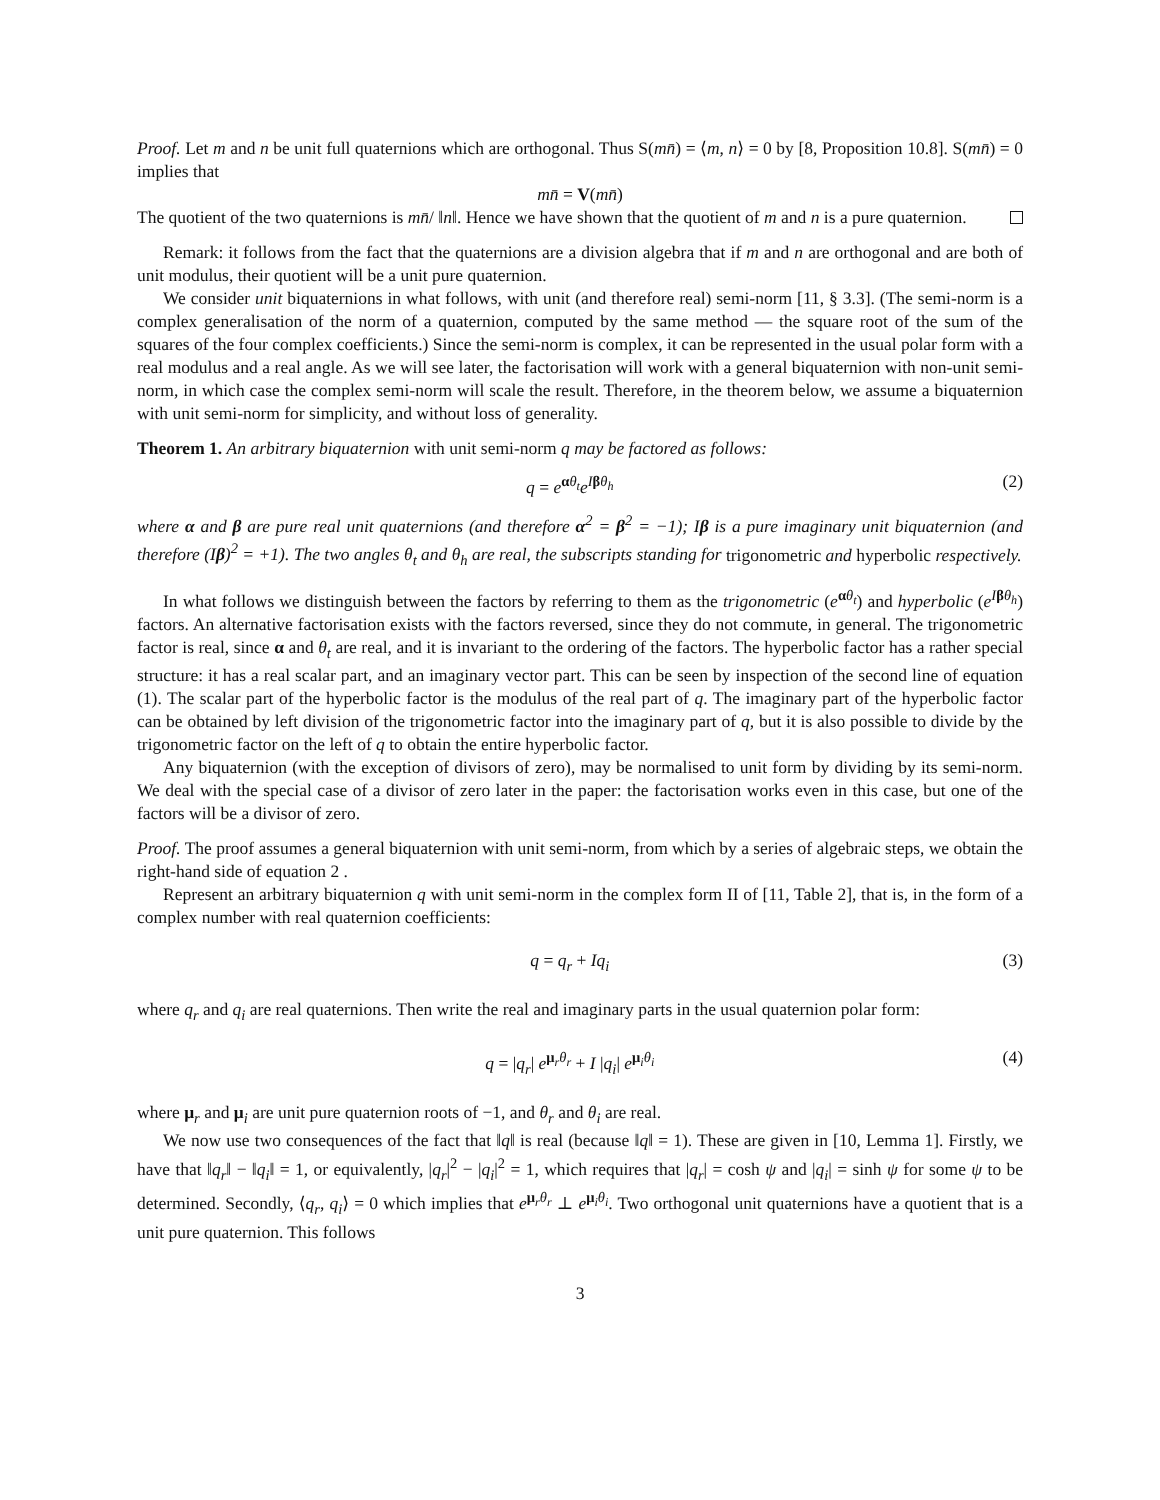Proof. Let m and n be unit full quaternions which are orthogonal. Thus S(mn̄) = ⟨m, n⟩ = 0 by [8, Proposition 10.8]. S(mn̄) = 0 implies that
mn̄ = V(mn̄)
The quotient of the two quaternions is mn̄/ ‖n‖. Hence we have shown that the quotient of m and n is a pure quaternion.
Remark: it follows from the fact that the quaternions are a division algebra that if m and n are orthogonal and are both of unit modulus, their quotient will be a unit pure quaternion.
We consider unit biquaternions in what follows, with unit (and therefore real) semi-norm [11, § 3.3]. (The semi-norm is a complex generalisation of the norm of a quaternion, computed by the same method — the square root of the sum of the squares of the four complex coefficients.) Since the semi-norm is complex, it can be represented in the usual polar form with a real modulus and a real angle. As we will see later, the factorisation will work with a general biquaternion with non-unit semi-norm, in which case the complex semi-norm will scale the result. Therefore, in the theorem below, we assume a biquaternion with unit semi-norm for simplicity, and without loss of generality.
Theorem 1. An arbitrary biquaternion with unit semi-norm q may be factored as follows:
q = e<sup>αθ<sub>t</sub></sup>e<sup>Iβθ<sub>h</sub></sup> (2)
where α and β are pure real unit quaternions (and therefore α<sup>2</sup> = β<sup>2</sup> = −1); Iβ is a pure imaginary unit biquaternion (and therefore (Iβ)<sup>2</sup> = +1). The two angles θ<sub>t</sub> and θ<sub>h</sub> are real, the subscripts standing for trigonometric and hyperbolic respectively.
In what follows we distinguish between the factors by referring to them as the trigonometric (e<sup>αθ<sub>t</sub></sup>) and hyperbolic (e<sup>Iβθ<sub>h</sub></sup>) factors. An alternative factorisation exists with the factors reversed, since they do not commute, in general. The trigonometric factor is real, since α and θ<sub>t</sub> are real, and it is invariant to the ordering of the factors. The hyperbolic factor has a rather special structure: it has a real scalar part, and an imaginary vector part. This can be seen by inspection of the second line of equation (1). The scalar part of the hyperbolic factor is the modulus of the real part of q. The imaginary part of the hyperbolic factor can be obtained by left division of the trigonometric factor into the imaginary part of q, but it is also possible to divide by the trigonometric factor on the left of q to obtain the entire hyperbolic factor.
Any biquaternion (with the exception of divisors of zero), may be normalised to unit form by dividing by its semi-norm. We deal with the special case of a divisor of zero later in the paper: the factorisation works even in this case, but one of the factors will be a divisor of zero.
Proof. The proof assumes a general biquaternion with unit semi-norm, from which by a series of algebraic steps, we obtain the right-hand side of equation 2 .
Represent an arbitrary biquaternion q with unit semi-norm in the complex form II of [11, Table 2], that is, in the form of a complex number with real quaternion coefficients:
q = q<sub>r</sub> + Iq<sub>i</sub> (3)
where q<sub>r</sub> and q<sub>i</sub> are real quaternions. Then write the real and imaginary parts in the usual quaternion polar form:
q = |q<sub>r</sub>| e<sup>μ<sub>r</sub>θ<sub>r</sub></sup> + I |q<sub>i</sub>| e<sup>μ<sub>i</sub>θ<sub>i</sub></sup> (4)
where μ<sub>r</sub> and μ<sub>i</sub> are unit pure quaternion roots of −1, and θ<sub>r</sub> and θ<sub>i</sub> are real.
We now use two consequences of the fact that ‖q‖ is real (because ‖q‖ = 1). These are given in [10, Lemma 1]. Firstly, we have that ‖q<sub>r</sub>‖ − ‖q<sub>i</sub>‖ = 1, or equivalently, |q<sub>r</sub>|<sup>2</sup> − |q<sub>i</sub>|<sup>2</sup> = 1, which requires that |q<sub>r</sub>| = cosh ψ and |q<sub>i</sub>| = sinh ψ for some ψ to be determined. Secondly, ⟨q<sub>r</sub>, q<sub>i</sub>⟩ = 0 which implies that e<sup>μ<sub>r</sub>θ<sub>r</sub></sup> ⊥ e<sup>μ<sub>i</sub>θ<sub>i</sub></sup>. Two orthogonal unit quaternions have a quotient that is a unit pure quaternion. This follows
3